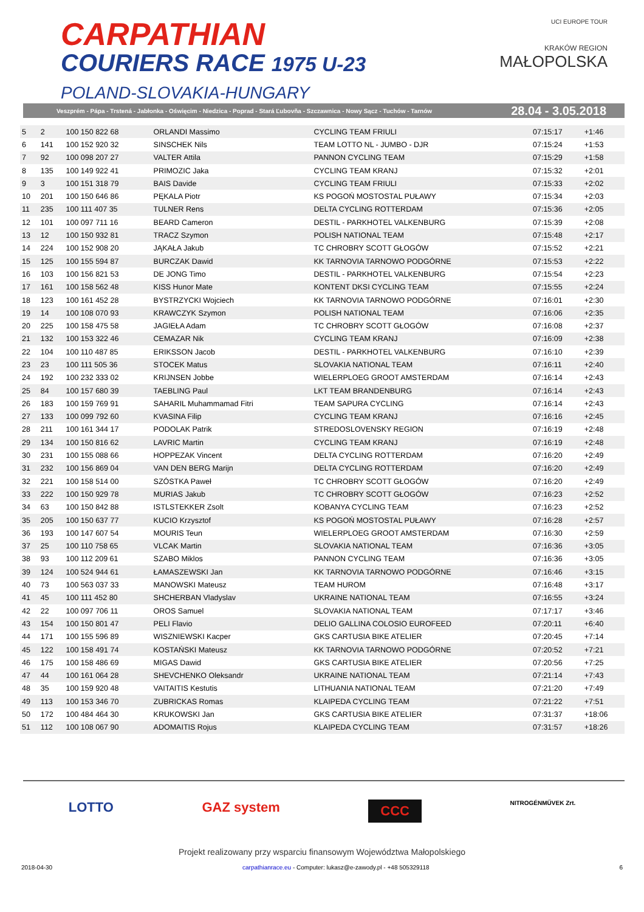CARPATHIAN
COURIERS RACE 1975 U-23
POLAND-SLOVAKIA-HUNGARY
UCI EUROPE TOUR
KRAKÓW REGION
MAŁOPOLSKA
Veszprém - Pápa - Trstená - Jabłonka - Oświęcim - Niedzica - Poprad - Stará Ľubovňa - Szczawnica - Nowy Sącz - Tuchów - Tarnów 28.04 - 3.05.2018
| 5 | 2 | 100 150 822 68 | ORLANDI Massimo | CYCLING TEAM FRIULI | 07:15:17 | +1:46 |
| 6 | 141 | 100 152 920 32 | SINSCHEK Nils | TEAM LOTTO NL - JUMBO - DJR | 07:15:24 | +1:53 |
| 7 | 92 | 100 098 207 27 | VALTER Attila | PANNON CYCLING TEAM | 07:15:29 | +1:58 |
| 8 | 135 | 100 149 922 41 | PRIMOZIC Jaka | CYCLING TEAM KRANJ | 07:15:32 | +2:01 |
| 9 | 3 | 100 151 318 79 | BAIS Davide | CYCLING TEAM FRIULI | 07:15:33 | +2:02 |
| 10 | 201 | 100 150 646 86 | PĘKALA Piotr | KS POGOŃ MOSTOSTAL PUŁAWY | 07:15:34 | +2:03 |
| 11 | 235 | 100 111 407 35 | TULNER Rens | DELTA CYCLING ROTTERDAM | 07:15:36 | +2:05 |
| 12 | 101 | 100 097 711 16 | BEARD Cameron | DESTIL - PARKHOTEL VALKENBURG | 07:15:39 | +2:08 |
| 13 | 12 | 100 150 932 81 | TRACZ Szymon | POLISH NATIONAL TEAM | 07:15:48 | +2:17 |
| 14 | 224 | 100 152 908 20 | JĄKAŁA Jakub | TC CHROBRY SCOTT GŁOGÓW | 07:15:52 | +2:21 |
| 15 | 125 | 100 155 594 87 | BURCZAK Dawid | KK TARNOVIA TARNOWO PODGÓRNE | 07:15:53 | +2:22 |
| 16 | 103 | 100 156 821 53 | DE JONG Timo | DESTIL - PARKHOTEL VALKENBURG | 07:15:54 | +2:23 |
| 17 | 161 | 100 158 562 48 | KISS Hunor Mate | KONTENT DKSI CYCLING TEAM | 07:15:55 | +2:24 |
| 18 | 123 | 100 161 452 28 | BYSTRZYCKI Wojciech | KK TARNOVIA TARNOWO PODGÓRNE | 07:16:01 | +2:30 |
| 19 | 14 | 100 108 070 93 | KRAWCZYK Szymon | POLISH NATIONAL TEAM | 07:16:06 | +2:35 |
| 20 | 225 | 100 158 475 58 | JAGIEŁA Adam | TC CHROBRY SCOTT GŁOGÓW | 07:16:08 | +2:37 |
| 21 | 132 | 100 153 322 46 | CEMAZAR Nik | CYCLING TEAM KRANJ | 07:16:09 | +2:38 |
| 22 | 104 | 100 110 487 85 | ERIKSSON Jacob | DESTIL - PARKHOTEL VALKENBURG | 07:16:10 | +2:39 |
| 23 | 23 | 100 111 505 36 | STOCEK Matus | SLOVAKIA NATIONAL TEAM | 07:16:11 | +2:40 |
| 24 | 192 | 100 232 333 02 | KRIJNSEN Jobbe | WIELERPLOEG GROOT AMSTERDAM | 07:16:14 | +2:43 |
| 25 | 84 | 100 157 680 39 | TAEBLING Paul | LKT TEAM BRANDENBURG | 07:16:14 | +2:43 |
| 26 | 183 | 100 159 769 91 | SAHARIL Muhammamad Fitri | TEAM SAPURA CYCLING | 07:16:14 | +2:43 |
| 27 | 133 | 100 099 792 60 | KVASINA Filip | CYCLING TEAM KRANJ | 07:16:16 | +2:45 |
| 28 | 211 | 100 161 344 17 | PODOLAK Patrik | STREDOSLOVENSKY REGION | 07:16:19 | +2:48 |
| 29 | 134 | 100 150 816 62 | LAVRIC Martin | CYCLING TEAM KRANJ | 07:16:19 | +2:48 |
| 30 | 231 | 100 155 088 66 | HOPPEZAK Vincent | DELTA CYCLING ROTTERDAM | 07:16:20 | +2:49 |
| 31 | 232 | 100 156 869 04 | VAN DEN BERG Marijn | DELTA CYCLING ROTTERDAM | 07:16:20 | +2:49 |
| 32 | 221 | 100 158 514 00 | SZÓSTKA Paweł | TC CHROBRY SCOTT GŁOGÓW | 07:16:20 | +2:49 |
| 33 | 222 | 100 150 929 78 | MURIAS Jakub | TC CHROBRY SCOTT GŁOGÓW | 07:16:23 | +2:52 |
| 34 | 63 | 100 150 842 88 | ISTLSTEKKER Zsolt | KOBANYA CYCLING TEAM | 07:16:23 | +2:52 |
| 35 | 205 | 100 150 637 77 | KUCIO Krzysztof | KS POGOŃ MOSTOSTAL PUŁAWY | 07:16:28 | +2:57 |
| 36 | 193 | 100 147 607 54 | MOURIS Teun | WIELERPLOEG GROOT AMSTERDAM | 07:16:30 | +2:59 |
| 37 | 25 | 100 110 758 65 | VLCAK Martin | SLOVAKIA NATIONAL TEAM | 07:16:36 | +3:05 |
| 38 | 93 | 100 112 209 61 | SZABO Miklos | PANNON CYCLING TEAM | 07:16:36 | +3:05 |
| 39 | 124 | 100 524 944 61 | ŁAMASZEWSKI Jan | KK TARNOVIA TARNOWO PODGÓRNE | 07:16:46 | +3:15 |
| 40 | 73 | 100 563 037 33 | MANOWSKI Mateusz | TEAM HUROM | 07:16:48 | +3:17 |
| 41 | 45 | 100 111 452 80 | SHCHERBAN Vladyslav | UKRAINE NATIONAL TEAM | 07:16:55 | +3:24 |
| 42 | 22 | 100 097 706 11 | OROS Samuel | SLOVAKIA NATIONAL TEAM | 07:17:17 | +3:46 |
| 43 | 154 | 100 150 801 47 | PELI Flavio | DELIO GALLINA COLOSIO EUROFEED | 07:20:11 | +6:40 |
| 44 | 171 | 100 155 596 89 | WISZNIEWSKI Kacper | GKS CARTUSIA BIKE ATELIER | 07:20:45 | +7:14 |
| 45 | 122 | 100 158 491 74 | KOSTAŃSKI Mateusz | KK TARNOVIA TARNOWO PODGÓRNE | 07:20:52 | +7:21 |
| 46 | 175 | 100 158 486 69 | MIGAS Dawid | GKS CARTUSIA BIKE ATELIER | 07:20:56 | +7:25 |
| 47 | 44 | 100 161 064 28 | SHEVCHENKO Oleksandr | UKRAINE NATIONAL TEAM | 07:21:14 | +7:43 |
| 48 | 35 | 100 159 920 48 | VAITAITIS Kestutis | LITHUANIA NATIONAL TEAM | 07:21:20 | +7:49 |
| 49 | 113 | 100 153 346 70 | ZUBRICKAS Romas | KLAIPEDA CYCLING TEAM | 07:21:22 | +7:51 |
| 50 | 172 | 100 484 464 30 | KRUKOWSKI Jan | GKS CARTUSIA BIKE ATELIER | 07:31:37 | +18:06 |
| 51 | 112 | 100 108 067 90 | ADOMAITIS Rojus | KLAIPEDA CYCLING TEAM | 07:31:57 | +18:26 |
LOTTO GAZ system CCC NITROGÉNMŰVEK Zrt.
Projekt realizowany przy wsparciu finansowym Województwa Małopolskiego
2018-04-30 carpathianrace.eu - Computer: lukasz@e-zawody.pl - +48 505329118 6